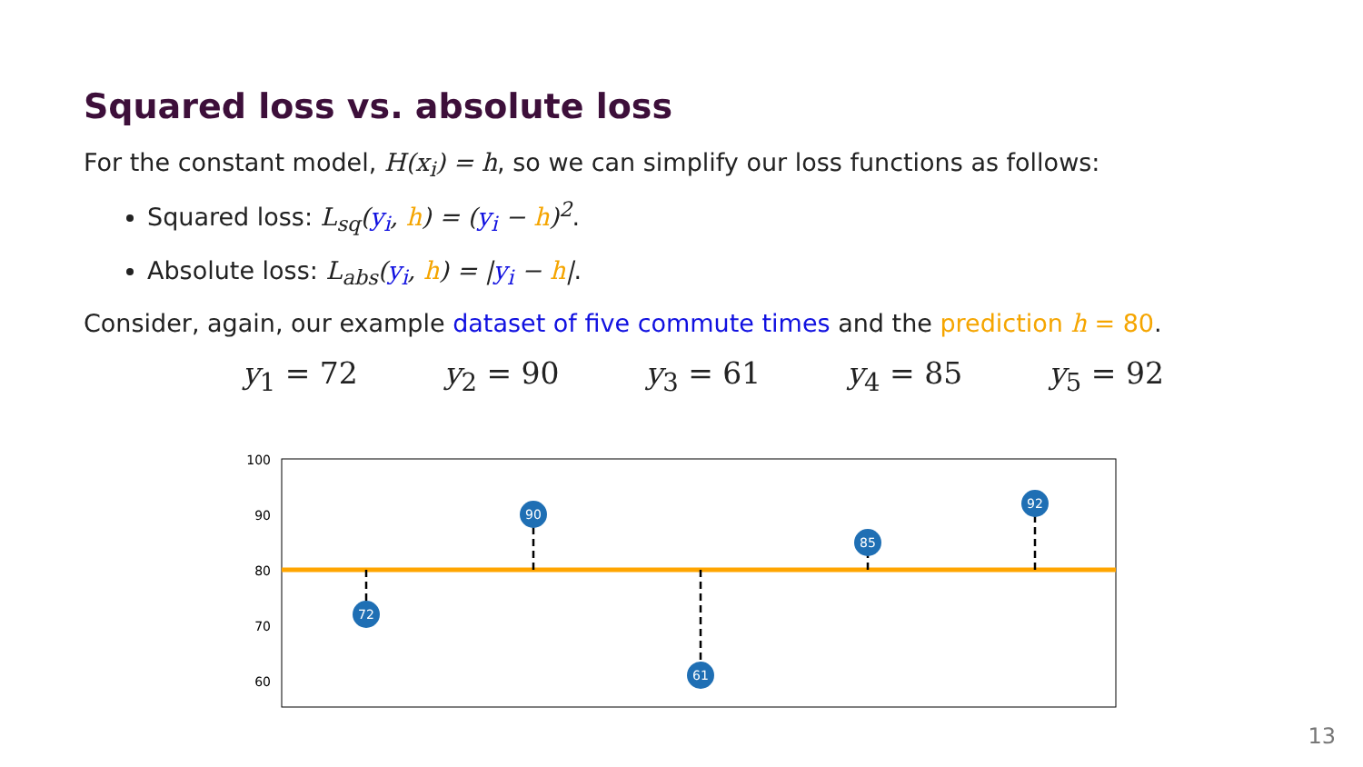Squared loss vs. absolute loss
For the constant model, H(x<sub>i</sub>) = h, so we can simplify our loss functions as follows:
Squared loss: L<sub>sq</sub>(y<sub>i</sub>, h) = (y<sub>i</sub> − h)<sup>2</sup>.
Absolute loss: L<sub>abs</sub>(y<sub>i</sub>, h) = |y<sub>i</sub> − h|.
Consider, again, our example dataset of five commute times and the prediction h = 80.
y<sub>1</sub> = 72 y<sub>2</sub> = 90 y<sub>3</sub> = 61 y<sub>4</sub> = 85 y<sub>5</sub> = 92
100
90
80
70
60
72
90
61
85
92
13